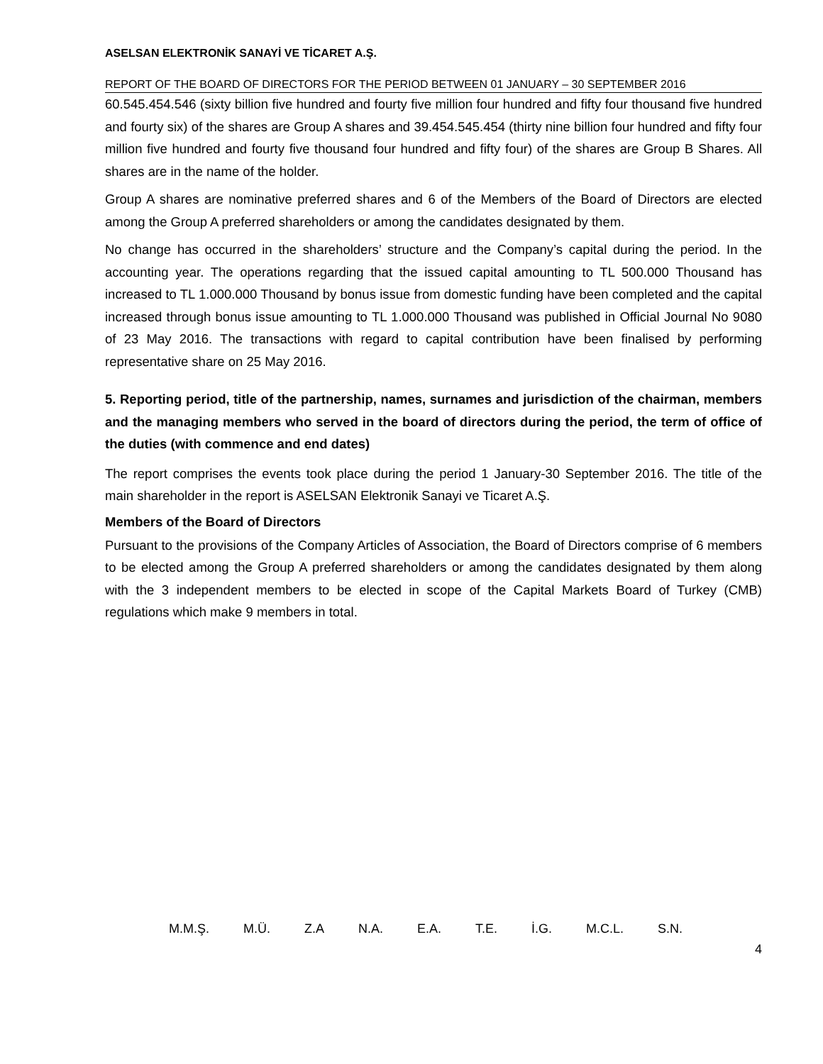ASELSAN ELEKTRONİK SANAYİ VE TİCARET A.Ş.
REPORT OF THE BOARD OF DIRECTORS FOR THE PERIOD BETWEEN 01 JANUARY – 30 SEPTEMBER 2016
60.545.454.546 (sixty billion five hundred and fourty five million four hundred and fifty four thousand five hundred and fourty six) of the shares are Group A shares and 39.454.545.454 (thirty nine billion four hundred and fifty four million five hundred and fourty five thousand four hundred and fifty four) of the shares are Group B Shares. All shares are in the name of the holder.
Group A shares are nominative preferred shares and 6 of the Members of the Board of Directors are elected among the Group A preferred shareholders or among the candidates designated by them.
No change has occurred in the shareholders’ structure and the Company’s capital during the period. In the accounting year. The operations regarding that the issued capital amounting to TL 500.000 Thousand has increased to TL 1.000.000 Thousand by bonus issue from domestic funding have been completed and the capital increased through bonus issue amounting to TL 1.000.000 Thousand was published in Official Journal No 9080 of 23 May 2016. The transactions with regard to capital contribution have been finalised by performing representative share on 25 May 2016.
5. Reporting period, title of the partnership, names, surnames and jurisdiction of the chairman, members and the managing members who served in the board of directors during the period, the term of office of the duties (with commence and end dates)
The report comprises the events took place during the period 1 January-30 September 2016. The title of the main shareholder in the report is ASELSAN Elektronik Sanayi ve Ticaret A.Ş.
Members of the Board of Directors
Pursuant to the provisions of the Company Articles of Association, the Board of Directors comprise of 6 members to be elected among the Group A preferred shareholders or among the candidates designated by them along with the 3 independent members to be elected in scope of the Capital Markets Board of Turkey (CMB) regulations which make 9 members in total.
M.M.Ş. M.Ü. Z.A N.A. E.A. T.E. İ.G. M.C.L. S.N.
4